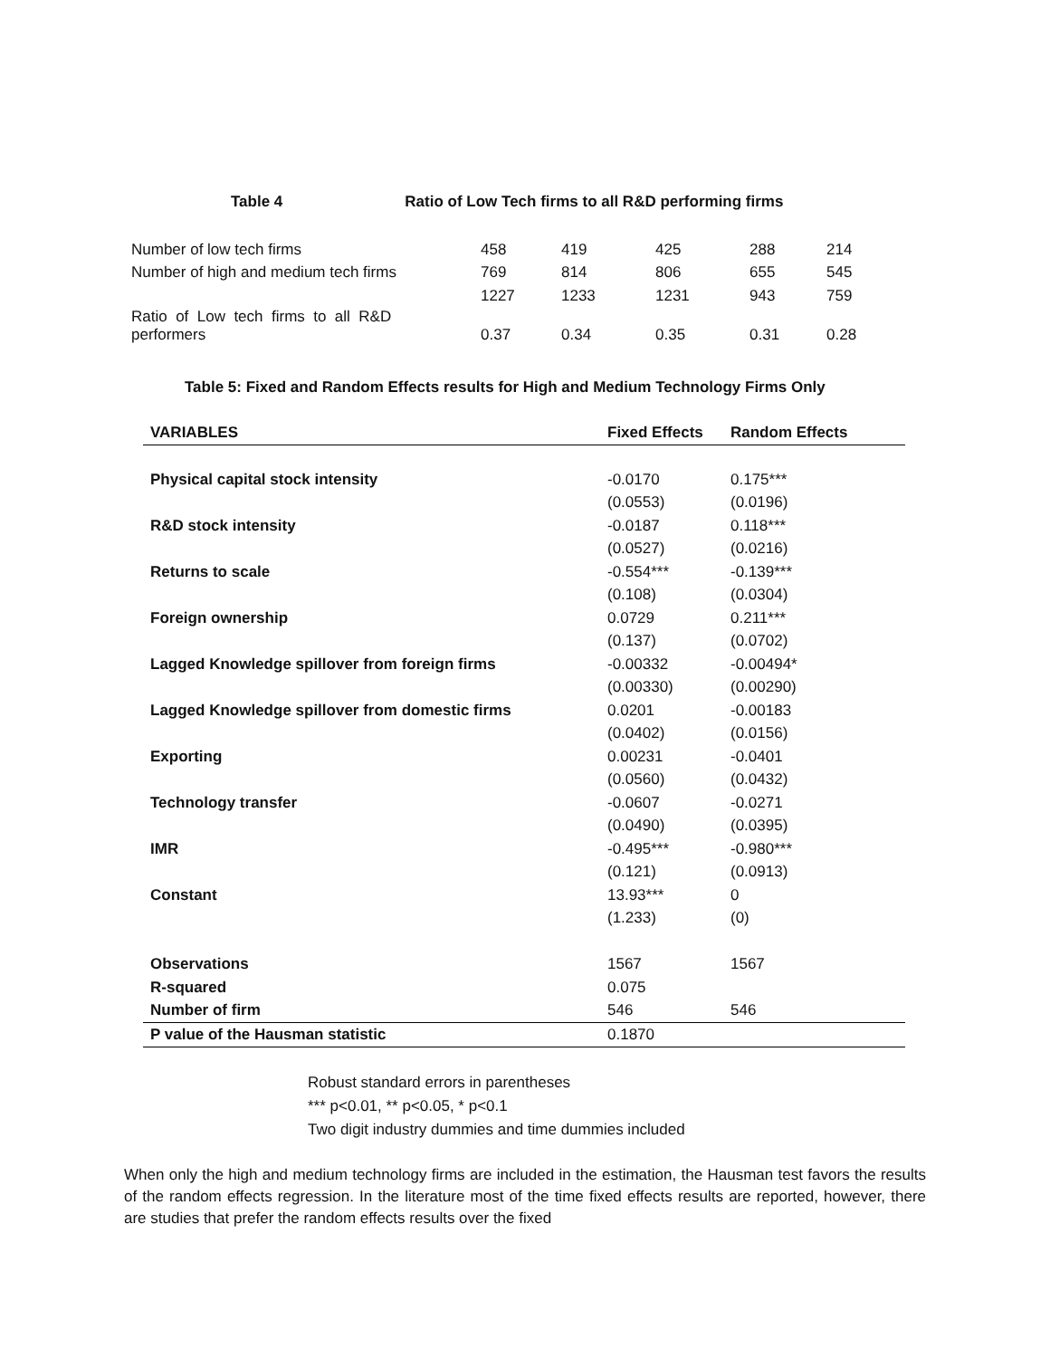Table 4 Ratio of Low Tech firms to all R&D performing firms
| Number of low tech firms | 458 | 419 | 425 | 288 | 214 |
| Number of high and medium tech firms | 769 | 814 | 806 | 655 | 545 |
| | 1227 | 1233 | 1231 | 943 | 759 |
| Ratio of Low tech firms to all R&D performers | 0.37 | 0.34 | 0.35 | 0.31 | 0.28 |
Table 5: Fixed and Random Effects results for High and Medium Technology Firms Only
| VARIABLES | Fixed Effects | Random Effects |
| --- | --- | --- |
| Physical capital stock intensity | -0.0170 | 0.175*** |
| | (0.0553) | (0.0196) |
| R&D stock intensity | -0.0187 | 0.118*** |
| | (0.0527) | (0.0216) |
| Returns to scale | -0.554*** | -0.139*** |
| | (0.108) | (0.0304) |
| Foreign ownership | 0.0729 | 0.211*** |
| | (0.137) | (0.0702) |
| Lagged Knowledge spillover from foreign firms | -0.00332 | -0.00494* |
| | (0.00330) | (0.00290) |
| Lagged Knowledge spillover from domestic firms | 0.0201 | -0.00183 |
| | (0.0402) | (0.0156) |
| Exporting | 0.00231 | -0.0401 |
| | (0.0560) | (0.0432) |
| Technology transfer | -0.0607 | -0.0271 |
| | (0.0490) | (0.0395) |
| IMR | -0.495*** | -0.980*** |
| | (0.121) | (0.0913) |
| Constant | 13.93*** | 0 |
| | (1.233) | (0) |
| Observations | 1567 | 1567 |
| R-squared | 0.075 | |
| Number of firm | 546 | 546 |
| P value of the Hausman statistic | 0.1870 | |
Robust standard errors in parentheses
*** p<0.01, ** p<0.05, * p<0.1
Two digit industry dummies and time dummies included
When only the high and medium technology firms are included in the estimation, the Hausman test favors the results of the random effects regression. In the literature most of the time fixed effects results are reported, however, there are studies that prefer the random effects results over the fixed